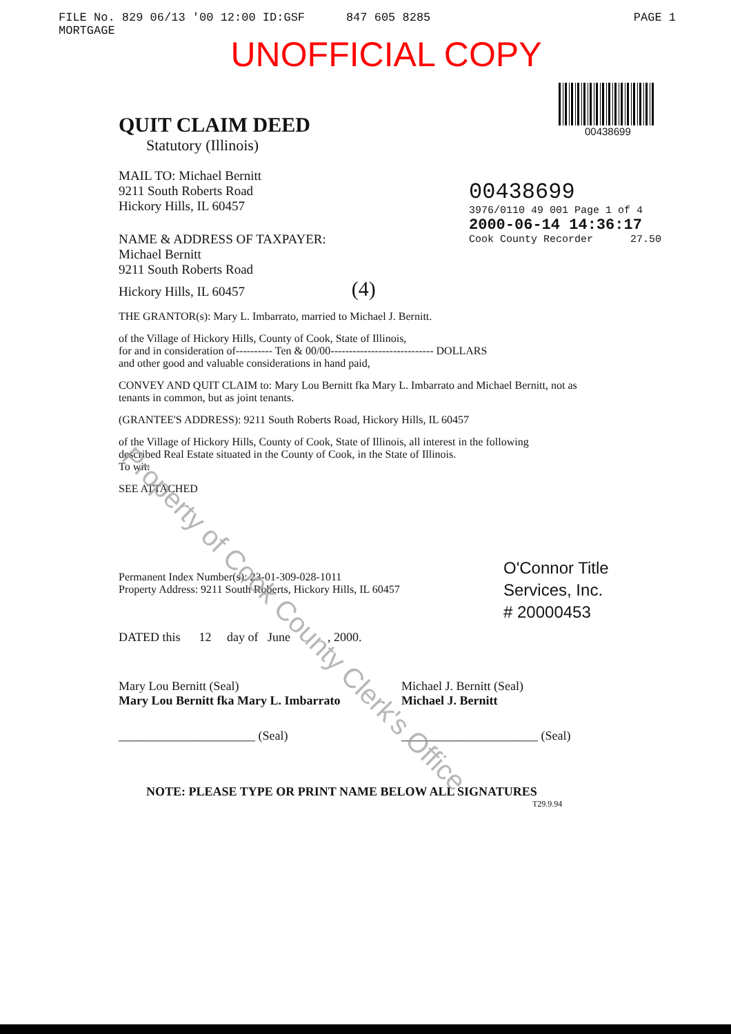FILE No. 829 06/13 '00 12:00 ID:GSF MORTGAGE 847 605 8285 PAGE 1
UNOFFICIAL COPY
00438699
00438699
3976/0110 49 001 Page 1 of 4
2000-06-14 14:36:17
Cook County Recorder 27.50
QUIT CLAIM DEED
Statutory (Illinois)
MAIL TO: Michael Bernitt
9211 South Roberts Road
Hickory Hills, IL 60457
NAME & ADDRESS OF TAXPAYER:
Michael Bernitt
9211 South Roberts Road
Hickory Hills, IL 60457 (4)
THE GRANTOR(s): Mary L. Imbarrato, married to Michael J. Bernitt.
of the Village of Hickory Hills, County of Cook, State of Illinois,
for and in consideration of---------- Ten & 00/00---------------------------- DOLLARS
and other good and valuable considerations in hand paid,
CONVEY AND QUIT CLAIM to: Mary Lou Bernitt fka Mary L. Imbarrato and Michael Bernitt, not as
tenants in common, but as joint tenants.
(GRANTEE'S ADDRESS): 9211 South Roberts Road, Hickory Hills, IL 60457
of the Village of Hickory Hills, County of Cook, State of Illinois, all interest in the following
described Real Estate situated in the County of Cook, in the State of Illinois.
To wit:
SEE ATTACHED
Permanent Index Number(s): 23-01-309-028-1011
Property Address: 9211 South Roberts, Hickory Hills, IL 60457
DATED this 12 day of June , 2000.
Mary Lou Bernitt (Seal)
Mary Lou Bernitt fka Mary L. Imbarrato
Michael J. Bernitt (Seal)
Michael J. Bernitt
______________________ (Seal) ______________________ (Seal)
NOTE: PLEASE TYPE OR PRINT NAME BELOW ALL SIGNATURES
T29.9.94
O'Connor Title
Services, Inc.
# 20000453
Property of Cook County Clerk's Office